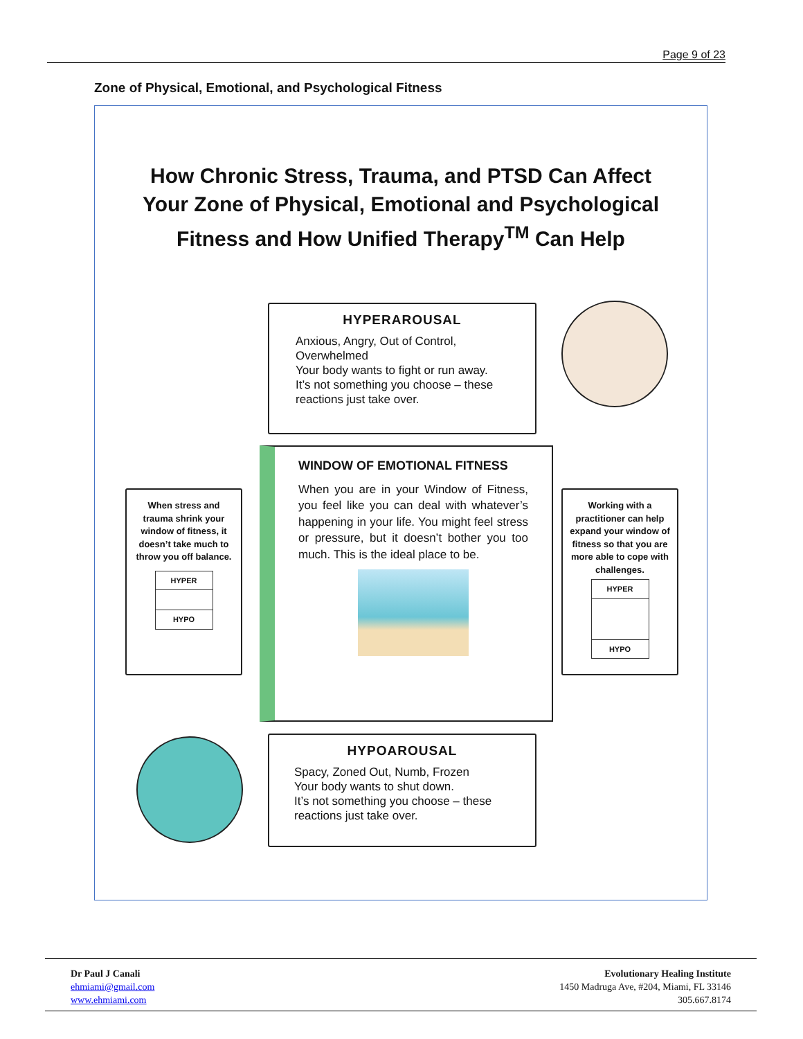Page 9 of 23
Zone of Physical, Emotional, and Psychological Fitness
How Chronic Stress, Trauma, and PTSD Can Affect
Your Zone of Physical, Emotional and Psychological
Fitness and How Unified Therapy<sup>TM</sup> Can Help
HYPERAROUSAL
Anxious, Angry, Out of Control, Overwhelmed
Your body wants to fight or run away.
It’s not something you choose – these reactions just take over.
WINDOW OF EMOTIONAL FITNESS
When you are in your Window of Fitness, you feel like you can deal with whatever’s happening in your life. You might feel stress or pressure, but it doesn’t bother you too much. This is the ideal place to be.
When stress and trauma shrink your window of fitness, it doesn’t take much to throw you off balance.
HYPER
HYPO
Working with a practitioner can help expand your window of fitness so that you are more able to cope with challenges.
HYPER
HYPO
HYPOAROUSAL
Spacy, Zoned Out, Numb, Frozen
Your body wants to shut down.
It’s not something you choose – these reactions just take over.
Dr Paul J Canali
ehmiami@gmail.com
www.ehmiami.com
Evolutionary Healing Institute
1450 Madruga Ave, #204, Miami, FL 33146
305.667.8174